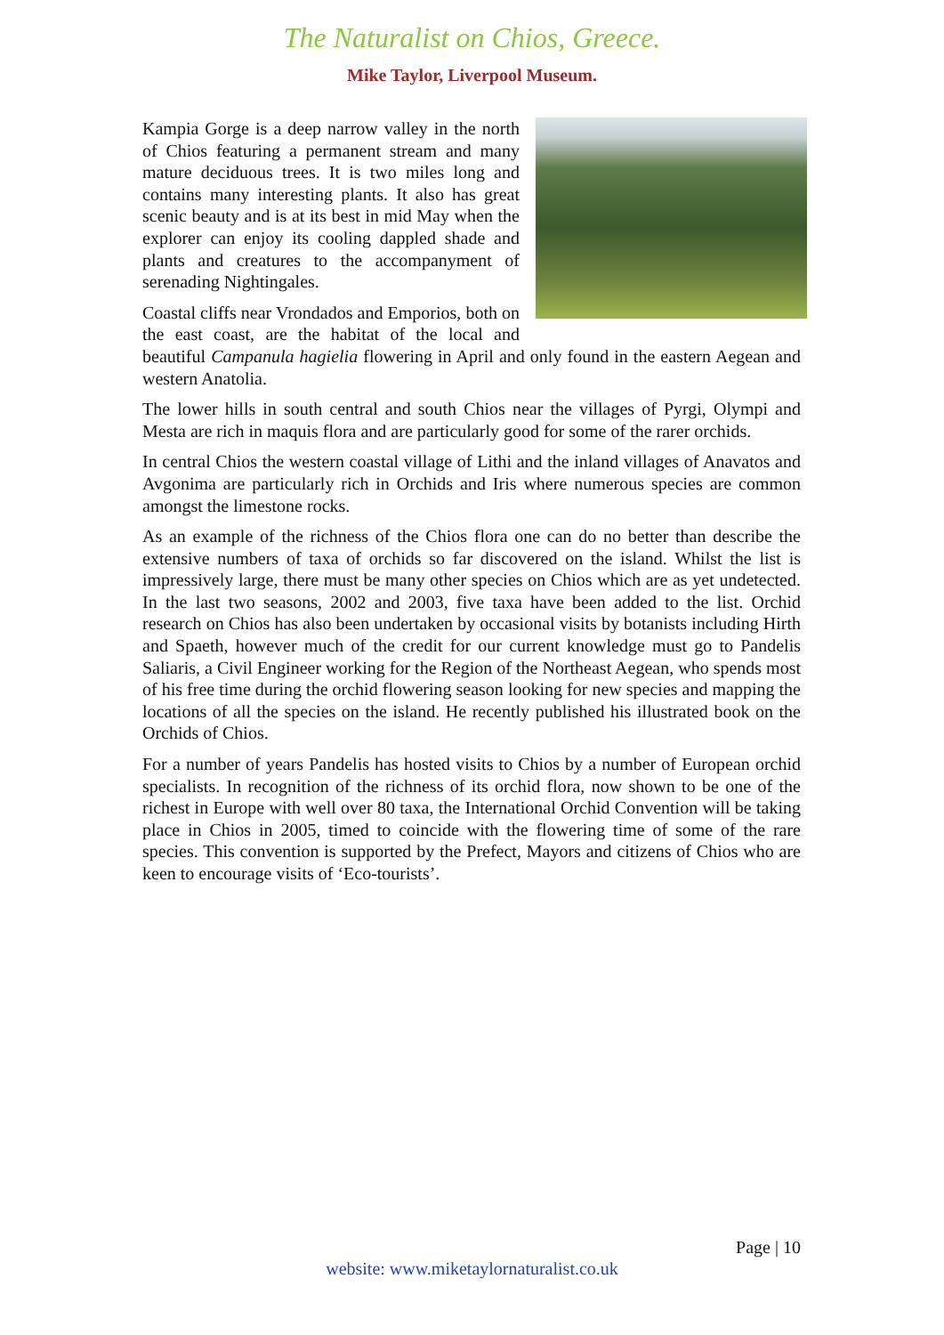The Naturalist on Chios, Greece.
Mike Taylor, Liverpool Museum.
Kampia Gorge is a deep narrow valley in the north of Chios featuring a permanent stream and many mature deciduous trees. It is two miles long and contains many interesting plants. It also has great scenic beauty and is at its best in mid May when the explorer can enjoy its cooling dappled shade and plants and creatures to the accompanyment of serenading Nightingales.
Coastal cliffs near Vrondados and Emporios, both on the east coast, are the habitat of the local and beautiful Campanula hagielia flowering in April and only found in the eastern Aegean and western Anatolia.
The lower hills in south central and south Chios near the villages of Pyrgi, Olympi and Mesta are rich in maquis flora and are particularly good for some of the rarer orchids.
In central Chios the western coastal village of Lithi and the inland villages of Anavatos and Avgonima are particularly rich in Orchids and Iris where numerous species are common amongst the limestone rocks.
As an example of the richness of the Chios flora one can do no better than describe the extensive numbers of taxa of orchids so far discovered on the island. Whilst the list is impressively large, there must be many other species on Chios which are as yet undetected. In the last two seasons, 2002 and 2003, five taxa have been added to the list. Orchid research on Chios has also been undertaken by occasional visits by botanists including Hirth and Spaeth, however much of the credit for our current knowledge must go to Pandelis Saliaris, a Civil Engineer working for the Region of the Northeast Aegean, who spends most of his free time during the orchid flowering season looking for new species and mapping the locations of all the species on the island. He recently published his illustrated book on the Orchids of Chios.
For a number of years Pandelis has hosted visits to Chios by a number of European orchid specialists. In recognition of the richness of its orchid flora, now shown to be one of the richest in Europe with well over 80 taxa, the International Orchid Convention will be taking place in Chios in 2005, timed to coincide with the flowering time of some of the rare species. This convention is supported by the Prefect, Mayors and citizens of Chios who are keen to encourage visits of ‘Eco-tourists’.
Page | 10
website: www.miketaylornaturalist.co.uk